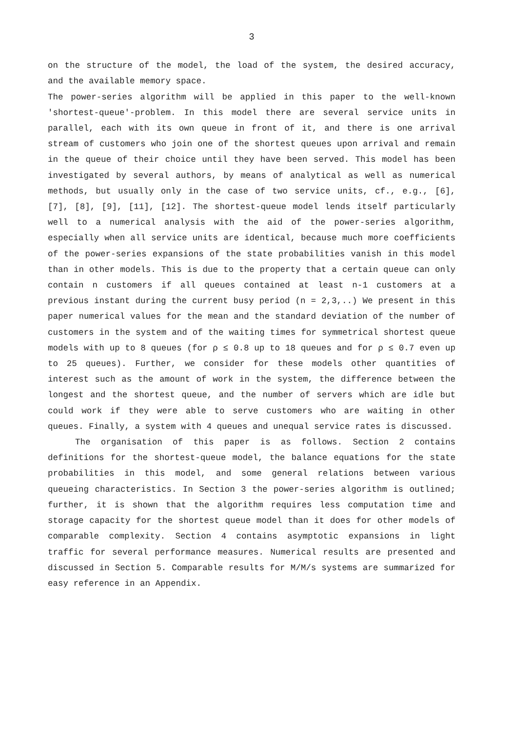3
on the structure of the model, the load of the system, the desired accuracy, and the available memory space.
The power-series algorithm will be applied in this paper to the well-known 'shortest-queue'-problem. In this model there are several service units in parallel, each with its own queue in front of it, and there is one arrival stream of customers who join one of the shortest queues upon arrival and remain in the queue of their choice until they have been served. This model has been investigated by several authors, by means of analytical as well as numerical methods, but usually only in the case of two service units, cf., e.g., [6], [7], [8], [9], [11], [12]. The shortest-queue model lends itself particularly well to a numerical analysis with the aid of the power-series algorithm, especially when all service units are identical, because much more coefficients of the power-series expansions of the state probabilities vanish in this model than in other models. This is due to the property that a certain queue can only contain n customers if all queues contained at least n-1 customers at a previous instant during the current busy period (n = 2,3,..) We present in this paper numerical values for the mean and the standard deviation of the number of customers in the system and of the waiting times for symmetrical shortest queue models with up to 8 queues (for ρ ≤ 0.8 up to 18 queues and for ρ ≤ 0.7 even up to 25 queues). Further, we consider for these models other quantities of interest such as the amount of work in the system, the difference between the longest and the shortest queue, and the number of servers which are idle but could work if they were able to serve customers who are waiting in other queues. Finally, a system with 4 queues and unequal service rates is discussed.
The organisation of this paper is as follows. Section 2 contains definitions for the shortest-queue model, the balance equations for the state probabilities in this model, and some general relations between various queueing characteristics. In Section 3 the power-series algorithm is outlined; further, it is shown that the algorithm requires less computation time and storage capacity for the shortest queue model than it does for other models of comparable complexity. Section 4 contains asymptotic expansions in light traffic for several performance measures. Numerical results are presented and discussed in Section 5. Comparable results for M/M/s systems are summarized for easy reference in an Appendix.